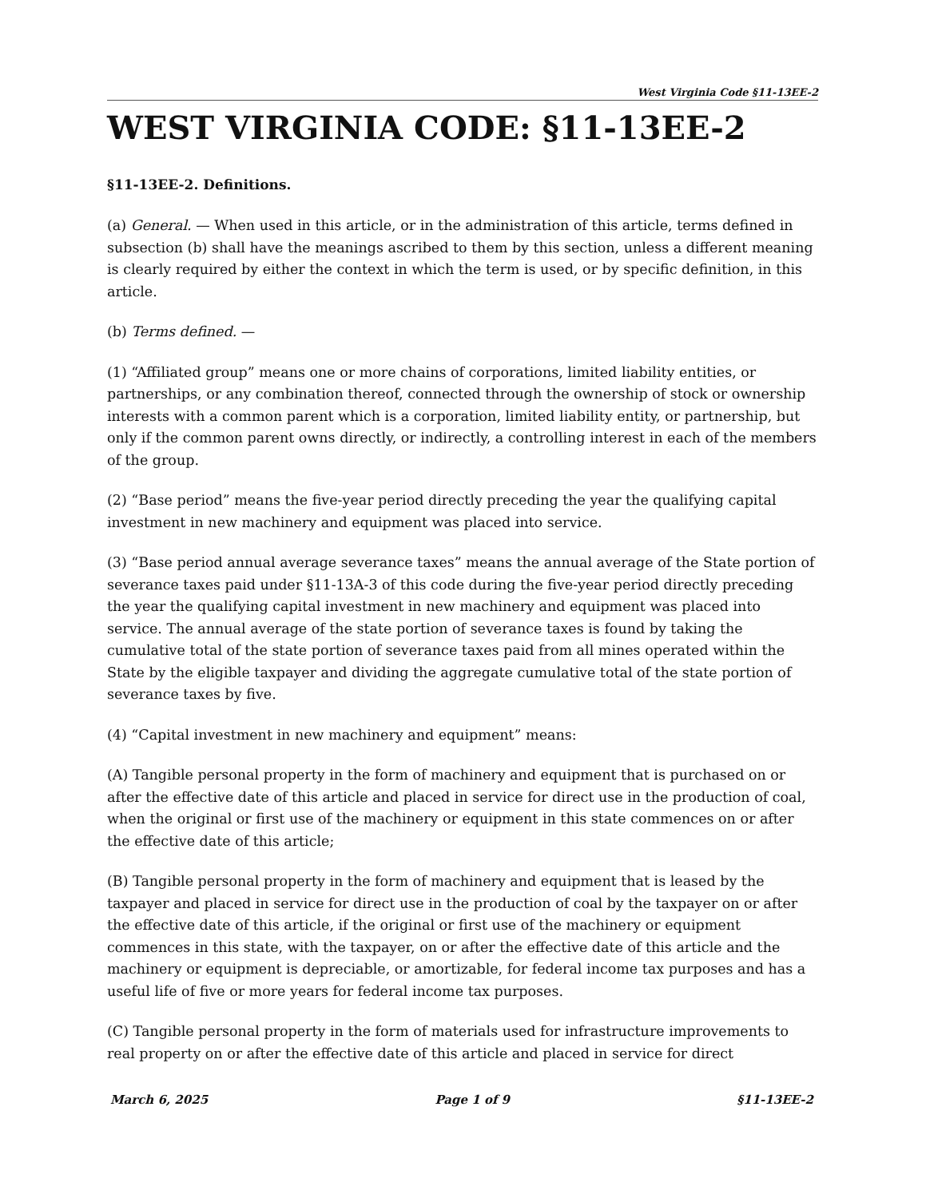West Virginia Code §11-13EE-2
WEST VIRGINIA CODE: §11-13EE-2
§11-13EE-2. Definitions.
(a) General. — When used in this article, or in the administration of this article, terms defined in subsection (b) shall have the meanings ascribed to them by this section, unless a different meaning is clearly required by either the context in which the term is used, or by specific definition, in this article.
(b) Terms defined. —
(1) “Affiliated group” means one or more chains of corporations, limited liability entities, or partnerships, or any combination thereof, connected through the ownership of stock or ownership interests with a common parent which is a corporation, limited liability entity, or partnership, but only if the common parent owns directly, or indirectly, a controlling interest in each of the members of the group.
(2) “Base period” means the five-year period directly preceding the year the qualifying capital investment in new machinery and equipment was placed into service.
(3) “Base period annual average severance taxes” means the annual average of the State portion of severance taxes paid under §11-13A-3 of this code during the five-year period directly preceding the year the qualifying capital investment in new machinery and equipment was placed into service. The annual average of the state portion of severance taxes is found by taking the cumulative total of the state portion of severance taxes paid from all mines operated within the State by the eligible taxpayer and dividing the aggregate cumulative total of the state portion of severance taxes by five.
(4) “Capital investment in new machinery and equipment” means:
(A) Tangible personal property in the form of machinery and equipment that is purchased on or after the effective date of this article and placed in service for direct use in the production of coal, when the original or first use of the machinery or equipment in this state commences on or after the effective date of this article;
(B) Tangible personal property in the form of machinery and equipment that is leased by the taxpayer and placed in service for direct use in the production of coal by the taxpayer on or after the effective date of this article, if the original or first use of the machinery or equipment commences in this state, with the taxpayer, on or after the effective date of this article and the machinery or equipment is depreciable, or amortizable, for federal income tax purposes and has a useful life of five or more years for federal income tax purposes.
(C) Tangible personal property in the form of materials used for infrastructure improvements to real property on or after the effective date of this article and placed in service for direct
March 6, 2025 Page 1 of 9 §11-13EE-2